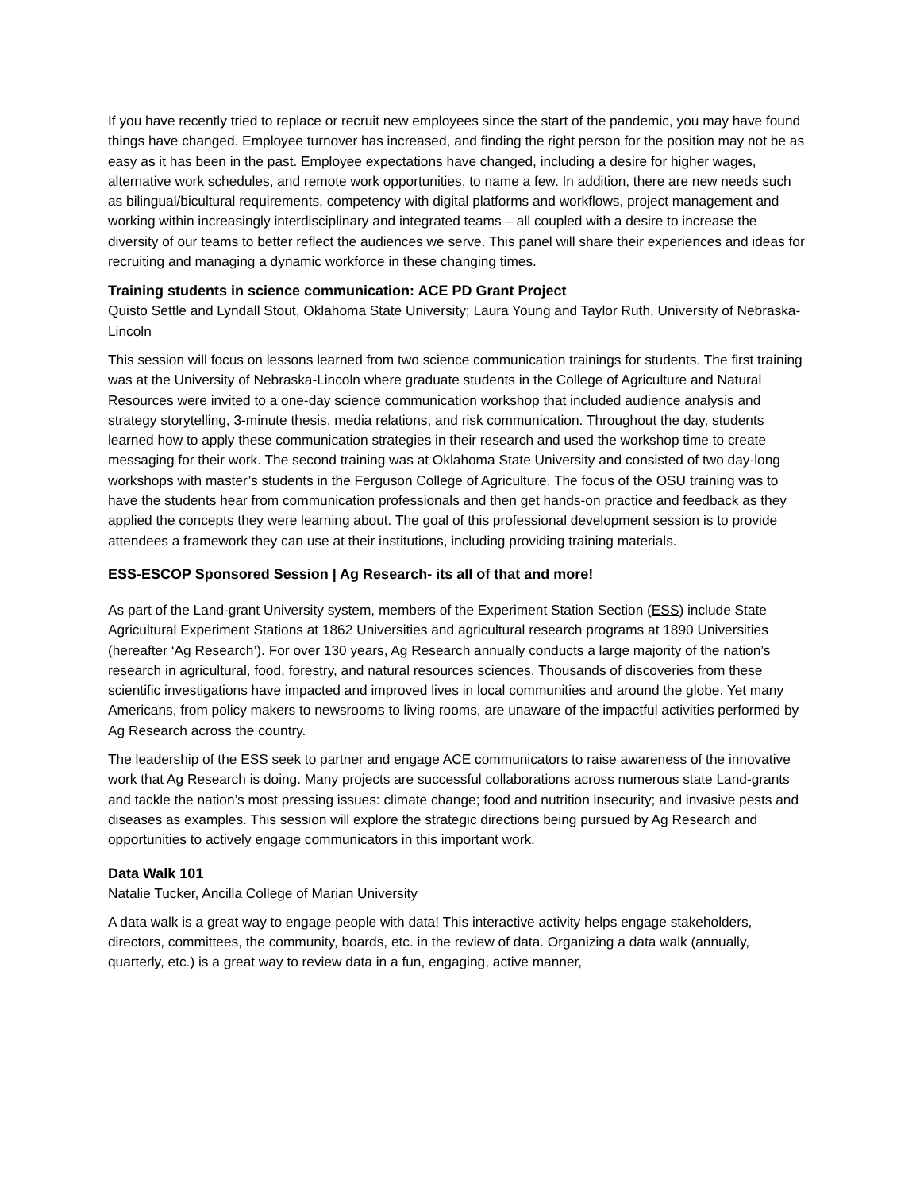If you have recently tried to replace or recruit new employees since the start of the pandemic, you may have found things have changed. Employee turnover has increased, and finding the right person for the position may not be as easy as it has been in the past. Employee expectations have changed, including a desire for higher wages, alternative work schedules, and remote work opportunities, to name a few. In addition, there are new needs such as bilingual/bicultural requirements, competency with digital platforms and workflows, project management and working within increasingly interdisciplinary and integrated teams – all coupled with a desire to increase the diversity of our teams to better reflect the audiences we serve. This panel will share their experiences and ideas for recruiting and managing a dynamic workforce in these changing times.
Training students in science communication: ACE PD Grant Project
Quisto Settle and Lyndall Stout, Oklahoma State University; Laura Young and Taylor Ruth, University of Nebraska-Lincoln
This session will focus on lessons learned from two science communication trainings for students. The first training was at the University of Nebraska-Lincoln where graduate students in the College of Agriculture and Natural Resources were invited to a one-day science communication workshop that included audience analysis and strategy storytelling, 3-minute thesis, media relations, and risk communication. Throughout the day, students learned how to apply these communication strategies in their research and used the workshop time to create messaging for their work. The second training was at Oklahoma State University and consisted of two day-long workshops with master’s students in the Ferguson College of Agriculture. The focus of the OSU training was to have the students hear from communication professionals and then get hands-on practice and feedback as they applied the concepts they were learning about. The goal of this professional development session is to provide attendees a framework they can use at their institutions, including providing training materials.
ESS-ESCOP Sponsored Session | Ag Research- its all of that and more!
As part of the Land-grant University system, members of the Experiment Station Section (ESS) include State Agricultural Experiment Stations at 1862 Universities and agricultural research programs at 1890 Universities (hereafter ‘Ag Research’). For over 130 years, Ag Research annually conducts a large majority of the nation’s research in agricultural, food, forestry, and natural resources sciences. Thousands of discoveries from these scientific investigations have impacted and improved lives in local communities and around the globe. Yet many Americans, from policy makers to newsrooms to living rooms, are unaware of the impactful activities performed by Ag Research across the country.
The leadership of the ESS seek to partner and engage ACE communicators to raise awareness of the innovative work that Ag Research is doing. Many projects are successful collaborations across numerous state Land-grants and tackle the nation’s most pressing issues: climate change; food and nutrition insecurity; and invasive pests and diseases as examples. This session will explore the strategic directions being pursued by Ag Research and opportunities to actively engage communicators in this important work.
Data Walk 101
Natalie Tucker, Ancilla College of Marian University
A data walk is a great way to engage people with data! This interactive activity helps engage stakeholders, directors, committees, the community, boards, etc. in the review of data. Organizing a data walk (annually, quarterly, etc.) is a great way to review data in a fun, engaging, active manner,